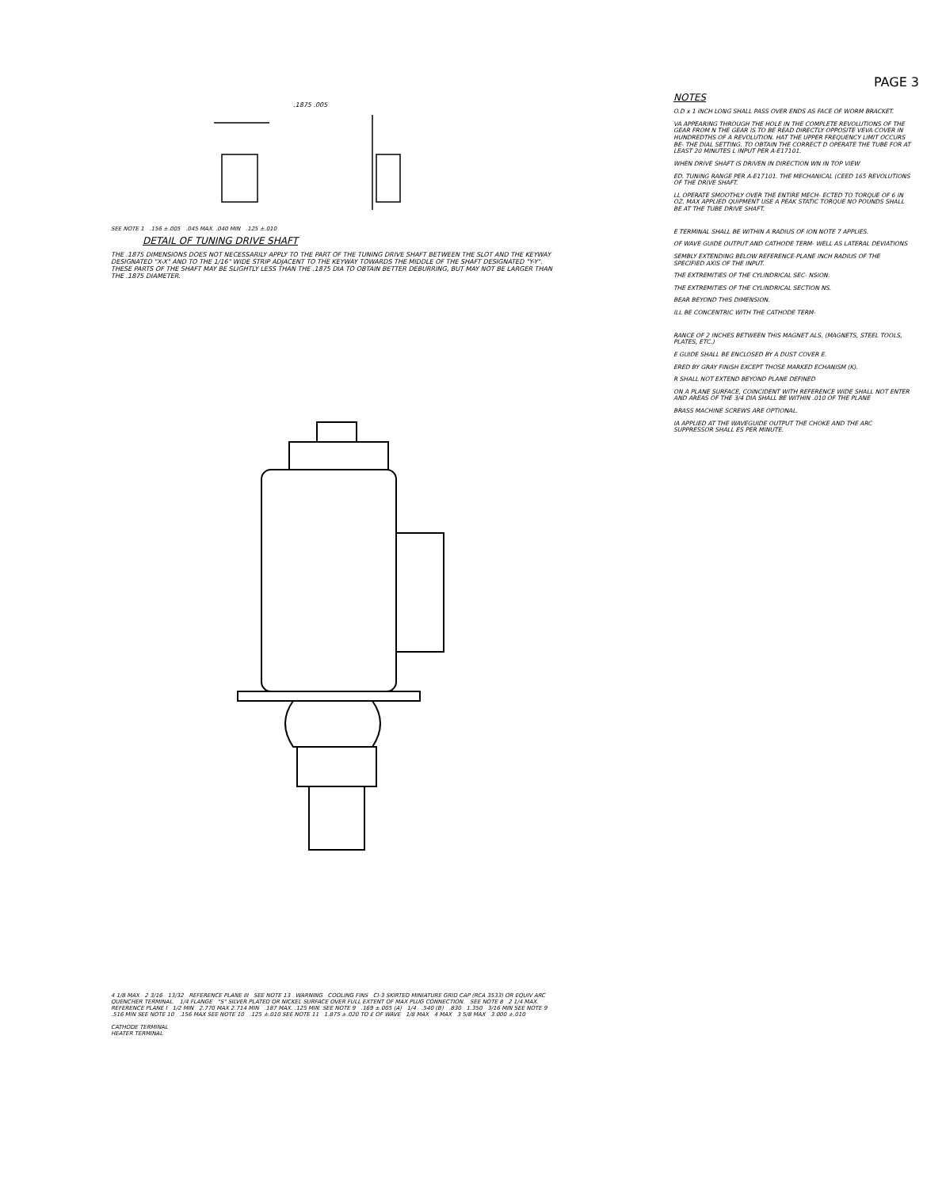.1875 .005
SEE NOTE 1 .156 ±.005 .045 MAX. .040 MIN .125 ±.010
DETAIL OF TUNING DRIVE SHAFT
THE .1875 DIMENSIONS DOES NOT NECESSARILY APPLY TO THE PART OF THE TUNING DRIVE SHAFT BETWEEN THE SLOT AND THE KEYWAY DESIGNATED "X-X" AND TO THE 1/16" WIDE STRIP ADJACENT TO THE KEYWAY TOWARDS THE MIDDLE OF THE SHAFT DESIGNATED "Y-Y". THESE PARTS OF THE SHAFT MAY BE SLIGHTLY LESS THAN THE .1875 DIA TO OBTAIN BETTER DEBURRING, BUT MAY NOT BE LARGER THAN THE .1875 DIAMETER.
4 1/8 MAX 2 3/16 13/32 REFERENCE PLANE III SEE NOTE 13 WARNING COOLING FINS CI-3 SKIRTED MINIATURE GRID CAP (RCA 3533) OR EQUIV ARC QUENCHER TERMINAL. 1/4 FLANGE "S" SILVER PLATED OR NICKEL SURFACE OVER FULL EXTENT OF MAX PLUG CONNECTION. SEE NOTE 8 2 1/4 MAX. REFERENCE PLANE I 1/2 MIN 2.770 MAX 2.714 MIN .187 MAX. .125 MIN. SEE NOTE 9 .169 ±.005 (A) 1/4 .540 (B) .830 1.350 3/16 MIN SEE NOTE 9 .516 MIN SEE NOTE 10 .156 MAX SEE NOTE 10 .125 ±.010 SEE NOTE 11 1.875 ±.020 TO £ OF WAVE 1/8 MAX 4 MAX 3 5/8 MAX 3.000 ±.010
CATHODE TERMINAL
HEATER TERMINAL
PAGE 3
NOTES
O.D x 1 INCH LONG SHALL PASS OVER ENDS AS FACE OF WORM BRACKET.
VA APPEARING THROUGH THE HOLE IN THE COMPLETE REVOLUTIONS OF THE GEAR FROM N THE GEAR IS TO BE READ DIRECTLY OPPOSITE VEVA COVER IN HUNDREDTHS OF A REVOLUTION. HAT THE UPPER FREQUENCY LIMIT OCCURS BE- THE DIAL SETTING. TO OBTAIN THE CORRECT D OPERATE THE TUBE FOR AT LEAST 20 MINUTES L INPUT PER A-E17101.
WHEN DRIVE SHAFT IS DRIVEN IN DIRECTION WN IN TOP VIEW
ED. TUNING RANGE PER A-E17101. THE MECHANICAL (CEED 165 REVOLUTIONS OF THE DRIVE SHAFT.
LL OPERATE SMOOTHLY OVER THE ENTIRE MECH- ECTED TO TORQUE OF 6 IN OZ. MAX APPLIED QUIPMENT USE A PEAK STATIC TORQUE NO POUNDS SHALL BE AT THE TUBE DRIVE SHAFT.
E TERMINAL SHALL BE WITHIN A RADIUS OF ION NOTE 7 APPLIES.
OF WAVE GUIDE OUTPUT AND CATHODE TERM- WELL AS LATERAL DEVIATIONS
SEMBLY EXTENDING BELOW REFERENCE-PLANE INCH RADIUS OF THE SPECIFIED AXIS OF THE INPUT.
THE EXTREMITIES OF THE CYLINDRICAL SEC- NSION.
THE EXTREMITIES OF THE CYLINDRICAL SECTION NS.
BEAR BEYOND THIS DIMENSION.
ILL BE CONCENTRIC WITH THE CATHODE TERM-
RANCE OF 2 INCHES BETWEEN THIS MAGNET ALS. (MAGNETS, STEEL TOOLS, PLATES, ETC.)
E GUIDE SHALL BE ENCLOSED BY A DUST COVER E.
ERED BY GRAY FINISH EXCEPT THOSE MARKED ECHANISM (K).
R SHALL NOT EXTEND BEYOND PLANE DEFINED
ON A PLANE SURFACE, COINCIDENT WITH REFERENCE WIDE SHALL NOT ENTER AND AREAS OF THE 3/4 DIA SHALL BE WITHIN .010 OF THE PLANE
BRASS MACHINE SCREWS ARE OPTIONAL.
IA APPLIED AT THE WAVEGUIDE OUTPUT THE CHOKE AND THE ARC SUPPRESSOR SHALL ES PER MINUTE.